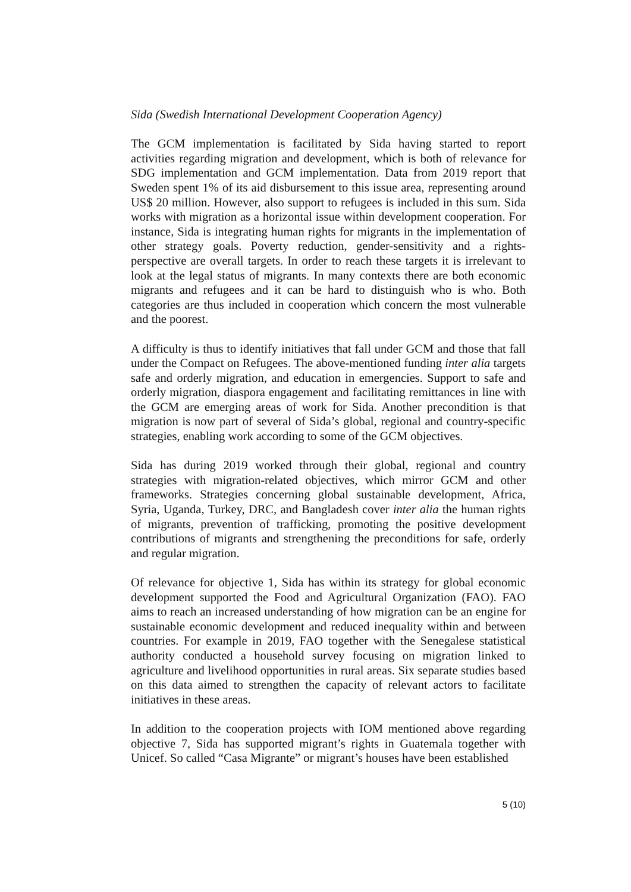Sida (Swedish International Development Cooperation Agency)
The GCM implementation is facilitated by Sida having started to report activities regarding migration and development, which is both of relevance for SDG implementation and GCM implementation. Data from 2019 report that Sweden spent 1% of its aid disbursement to this issue area, representing around US$ 20 million. However, also support to refugees is included in this sum. Sida works with migration as a horizontal issue within development cooperation. For instance, Sida is integrating human rights for migrants in the implementation of other strategy goals. Poverty reduction, gender-sensitivity and a rights-perspective are overall targets. In order to reach these targets it is irrelevant to look at the legal status of migrants. In many contexts there are both economic migrants and refugees and it can be hard to distinguish who is who. Both categories are thus included in cooperation which concern the most vulnerable and the poorest.
A difficulty is thus to identify initiatives that fall under GCM and those that fall under the Compact on Refugees. The above-mentioned funding inter alia targets safe and orderly migration, and education in emergencies. Support to safe and orderly migration, diaspora engagement and facilitating remittances in line with the GCM are emerging areas of work for Sida. Another precondition is that migration is now part of several of Sida’s global, regional and country-specific strategies, enabling work according to some of the GCM objectives.
Sida has during 2019 worked through their global, regional and country strategies with migration-related objectives, which mirror GCM and other frameworks. Strategies concerning global sustainable development, Africa, Syria, Uganda, Turkey, DRC, and Bangladesh cover inter alia the human rights of migrants, prevention of trafficking, promoting the positive development contributions of migrants and strengthening the preconditions for safe, orderly and regular migration.
Of relevance for objective 1, Sida has within its strategy for global economic development supported the Food and Agricultural Organization (FAO). FAO aims to reach an increased understanding of how migration can be an engine for sustainable economic development and reduced inequality within and between countries. For example in 2019, FAO together with the Senegalese statistical authority conducted a household survey focusing on migration linked to agriculture and livelihood opportunities in rural areas. Six separate studies based on this data aimed to strengthen the capacity of relevant actors to facilitate initiatives in these areas.
In addition to the cooperation projects with IOM mentioned above regarding objective 7, Sida has supported migrant’s rights in Guatemala together with Unicef. So called “Casa Migrante” or migrant’s houses have been established
5 (10)